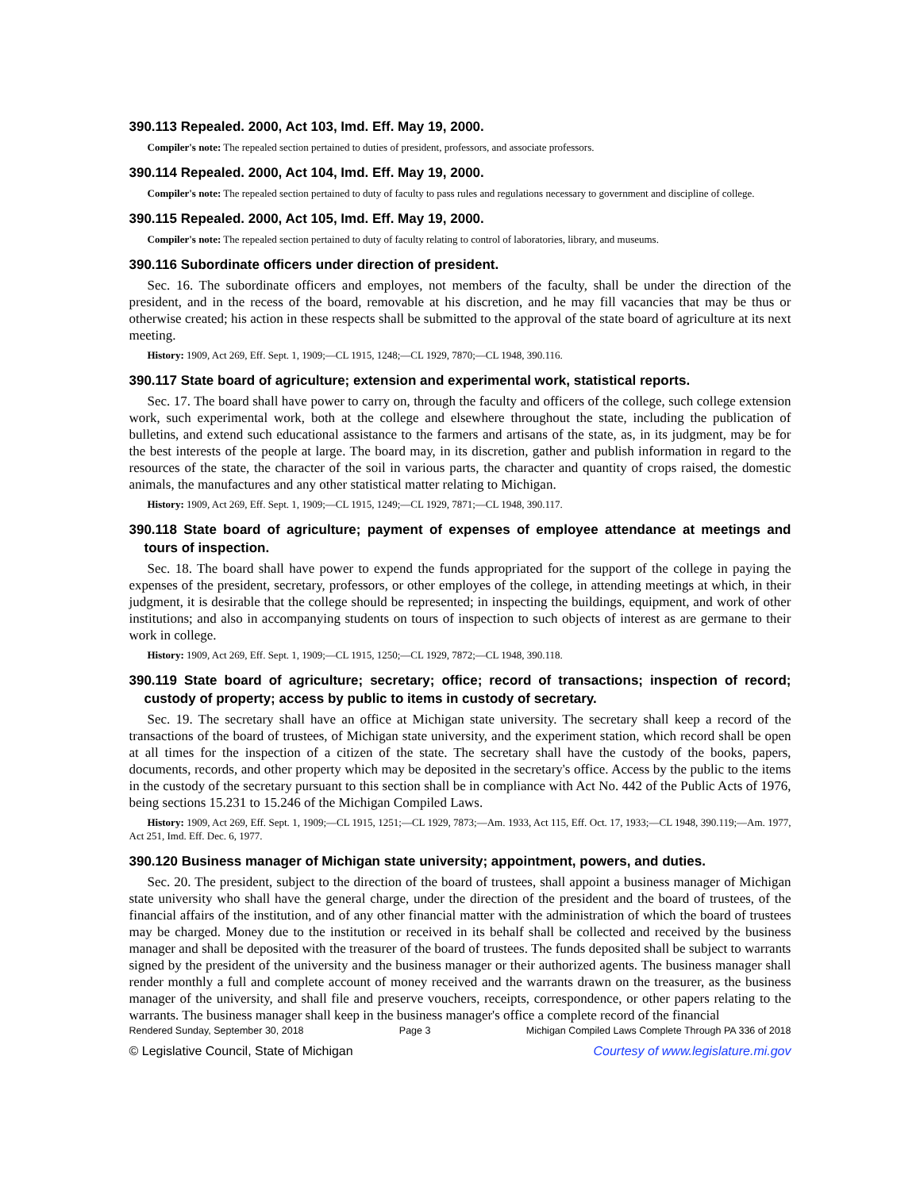390.113 Repealed. 2000, Act 103, Imd. Eff. May 19, 2000.
Compiler's note: The repealed section pertained to duties of president, professors, and associate professors.
390.114 Repealed. 2000, Act 104, Imd. Eff. May 19, 2000.
Compiler's note: The repealed section pertained to duty of faculty to pass rules and regulations necessary to government and discipline of college.
390.115 Repealed. 2000, Act 105, Imd. Eff. May 19, 2000.
Compiler's note: The repealed section pertained to duty of faculty relating to control of laboratories, library, and museums.
390.116 Subordinate officers under direction of president.
Sec. 16. The subordinate officers and employes, not members of the faculty, shall be under the direction of the president, and in the recess of the board, removable at his discretion, and he may fill vacancies that may be thus or otherwise created; his action in these respects shall be submitted to the approval of the state board of agriculture at its next meeting.
History: 1909, Act 269, Eff. Sept. 1, 1909;—CL 1915, 1248;—CL 1929, 7870;—CL 1948, 390.116.
390.117 State board of agriculture; extension and experimental work, statistical reports.
Sec. 17. The board shall have power to carry on, through the faculty and officers of the college, such college extension work, such experimental work, both at the college and elsewhere throughout the state, including the publication of bulletins, and extend such educational assistance to the farmers and artisans of the state, as, in its judgment, may be for the best interests of the people at large. The board may, in its discretion, gather and publish information in regard to the resources of the state, the character of the soil in various parts, the character and quantity of crops raised, the domestic animals, the manufactures and any other statistical matter relating to Michigan.
History: 1909, Act 269, Eff. Sept. 1, 1909;—CL 1915, 1249;—CL 1929, 7871;—CL 1948, 390.117.
390.118 State board of agriculture; payment of expenses of employee attendance at meetings and tours of inspection.
Sec. 18. The board shall have power to expend the funds appropriated for the support of the college in paying the expenses of the president, secretary, professors, or other employes of the college, in attending meetings at which, in their judgment, it is desirable that the college should be represented; in inspecting the buildings, equipment, and work of other institutions; and also in accompanying students on tours of inspection to such objects of interest as are germane to their work in college.
History: 1909, Act 269, Eff. Sept. 1, 1909;—CL 1915, 1250;—CL 1929, 7872;—CL 1948, 390.118.
390.119 State board of agriculture; secretary; office; record of transactions; inspection of record; custody of property; access by public to items in custody of secretary.
Sec. 19. The secretary shall have an office at Michigan state university. The secretary shall keep a record of the transactions of the board of trustees, of Michigan state university, and the experiment station, which record shall be open at all times for the inspection of a citizen of the state. The secretary shall have the custody of the books, papers, documents, records, and other property which may be deposited in the secretary's office. Access by the public to the items in the custody of the secretary pursuant to this section shall be in compliance with Act No. 442 of the Public Acts of 1976, being sections 15.231 to 15.246 of the Michigan Compiled Laws.
History: 1909, Act 269, Eff. Sept. 1, 1909;—CL 1915, 1251;—CL 1929, 7873;—Am. 1933, Act 115, Eff. Oct. 17, 1933;—CL 1948, 390.119;—Am. 1977, Act 251, Imd. Eff. Dec. 6, 1977.
390.120 Business manager of Michigan state university; appointment, powers, and duties.
Sec. 20. The president, subject to the direction of the board of trustees, shall appoint a business manager of Michigan state university who shall have the general charge, under the direction of the president and the board of trustees, of the financial affairs of the institution, and of any other financial matter with the administration of which the board of trustees may be charged. Money due to the institution or received in its behalf shall be collected and received by the business manager and shall be deposited with the treasurer of the board of trustees. The funds deposited shall be subject to warrants signed by the president of the university and the business manager or their authorized agents. The business manager shall render monthly a full and complete account of money received and the warrants drawn on the treasurer, as the business manager of the university, and shall file and preserve vouchers, receipts, correspondence, or other papers relating to the warrants. The business manager shall keep in the business manager's office a complete record of the financial
Rendered Sunday, September 30, 2018 Page 3 Michigan Compiled Laws Complete Through PA 336 of 2018
© Legislative Council, State of Michigan Courtesy of www.legislature.mi.gov